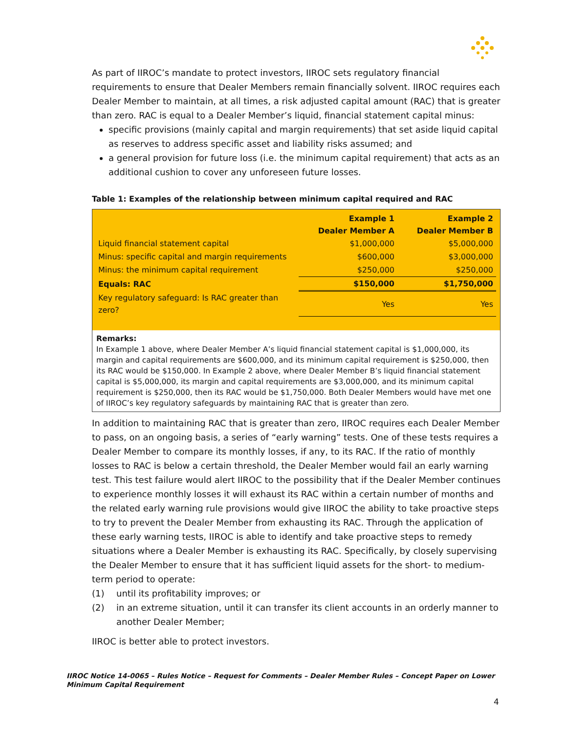As part of IIROC’s mandate to protect investors, IIROC sets regulatory financial requirements to ensure that Dealer Members remain financially solvent. IIROC requires each Dealer Member to maintain, at all times, a risk adjusted capital amount (RAC) that is greater than zero. RAC is equal to a Dealer Member’s liquid, financial statement capital minus:
specific provisions (mainly capital and margin requirements) that set aside liquid capital as reserves to address specific asset and liability risks assumed; and
a general provision for future loss (i.e. the minimum capital requirement) that acts as an additional cushion to cover any unforeseen future losses.
Table 1: Examples of the relationship between minimum capital required and RAC
| | Example 1 Dealer Member A | Example 2 Dealer Member B |
| --- | --- | --- |
| Liquid financial statement capital | $1,000,000 | $5,000,000 |
| Minus: specific capital and margin requirements | $600,000 | $3,000,000 |
| Minus: the minimum capital requirement | $250,000 | $250,000 |
| Equals: RAC | $150,000 | $1,750,000 |
| Key regulatory safeguard: Is RAC greater than zero? | Yes | Yes |
Remarks:
In Example 1 above, where Dealer Member A’s liquid financial statement capital is $1,000,000, its margin and capital requirements are $600,000, and its minimum capital requirement is $250,000, then its RAC would be $150,000. In Example 2 above, where Dealer Member B’s liquid financial statement capital is $5,000,000, its margin and capital requirements are $3,000,000, and its minimum capital requirement is $250,000, then its RAC would be $1,750,000. Both Dealer Members would have met one of IIROC’s key regulatory safeguards by maintaining RAC that is greater than zero.
In addition to maintaining RAC that is greater than zero, IIROC requires each Dealer Member to pass, on an ongoing basis, a series of “early warning” tests. One of these tests requires a Dealer Member to compare its monthly losses, if any, to its RAC. If the ratio of monthly losses to RAC is below a certain threshold, the Dealer Member would fail an early warning test. This test failure would alert IIROC to the possibility that if the Dealer Member continues to experience monthly losses it will exhaust its RAC within a certain number of months and the related early warning rule provisions would give IIROC the ability to take proactive steps to try to prevent the Dealer Member from exhausting its RAC. Through the application of these early warning tests, IIROC is able to identify and take proactive steps to remedy situations where a Dealer Member is exhausting its RAC. Specifically, by closely supervising the Dealer Member to ensure that it has sufficient liquid assets for the short- to medium-term period to operate:
(1) until its profitability improves; or
(2) in an extreme situation, until it can transfer its client accounts in an orderly manner to another Dealer Member;
IIROC is better able to protect investors.
IIROC Notice 14-0065 – Rules Notice – Request for Comments – Dealer Member Rules – Concept Paper on Lower Minimum Capital Requirement
4